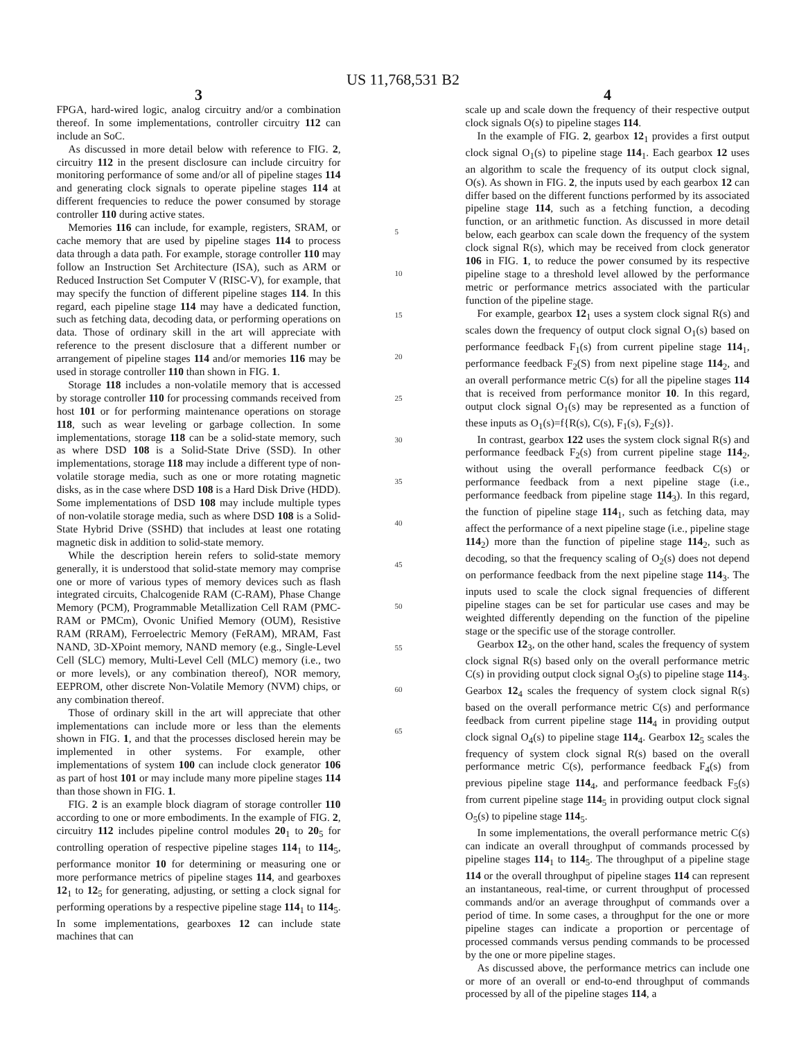US 11,768,531 B2
3
FPGA, hard-wired logic, analog circuitry and/or a combination thereof. In some implementations, controller circuitry 112 can include an SoC.
As discussed in more detail below with reference to FIG. 2, circuitry 112 in the present disclosure can include circuitry for monitoring performance of some and/or all of pipeline stages 114 and generating clock signals to operate pipeline stages 114 at different frequencies to reduce the power consumed by storage controller 110 during active states.
Memories 116 can include, for example, registers, SRAM, or cache memory that are used by pipeline stages 114 to process data through a data path. For example, storage controller 110 may follow an Instruction Set Architecture (ISA), such as ARM or Reduced Instruction Set Computer V (RISC-V), for example, that may specify the function of different pipeline stages 114. In this regard, each pipeline stage 114 may have a dedicated function, such as fetching data, decoding data, or performing operations on data. Those of ordinary skill in the art will appreciate with reference to the present disclosure that a different number or arrangement of pipeline stages 114 and/or memories 116 may be used in storage controller 110 than shown in FIG. 1.
Storage 118 includes a non-volatile memory that is accessed by storage controller 110 for processing commands received from host 101 or for performing maintenance operations on storage 118, such as wear leveling or garbage collection. In some implementations, storage 118 can be a solid-state memory, such as where DSD 108 is a Solid-State Drive (SSD). In other implementations, storage 118 may include a different type of non-volatile storage media, such as one or more rotating magnetic disks, as in the case where DSD 108 is a Hard Disk Drive (HDD). Some implementations of DSD 108 may include multiple types of non-volatile storage media, such as where DSD 108 is a Solid-State Hybrid Drive (SSHD) that includes at least one rotating magnetic disk in addition to solid-state memory.
While the description herein refers to solid-state memory generally, it is understood that solid-state memory may comprise one or more of various types of memory devices such as flash integrated circuits, Chalcogenide RAM (C-RAM), Phase Change Memory (PCM), Programmable Metallization Cell RAM (PMC-RAM or PMCm), Ovonic Unified Memory (OUM), Resistive RAM (RRAM), Ferroelectric Memory (FeRAM), MRAM, Fast NAND, 3D-XPoint memory, NAND memory (e.g., Single-Level Cell (SLC) memory, Multi-Level Cell (MLC) memory (i.e., two or more levels), or any combination thereof), NOR memory, EEPROM, other discrete Non-Volatile Memory (NVM) chips, or any combination thereof.
Those of ordinary skill in the art will appreciate that other implementations can include more or less than the elements shown in FIG. 1, and that the processes disclosed herein may be implemented in other systems. For example, other implementations of system 100 can include clock generator 106 as part of host 101 or may include many more pipeline stages 114 than those shown in FIG. 1.
FIG. 2 is an example block diagram of storage controller 110 according to one or more embodiments. In the example of FIG. 2, circuitry 112 includes pipeline control modules 20<sub>1</sub> to 20<sub>5</sub> for controlling operation of respective pipeline stages 114<sub>1</sub> to 114<sub>5</sub>, performance monitor 10 for determining or measuring one or more performance metrics of pipeline stages 114, and gearboxes 12<sub>1</sub> to 12<sub>5</sub> for generating, adjusting, or setting a clock signal for performing operations by a respective pipeline stage 114<sub>1</sub> to 114<sub>5</sub>. In some implementations, gearboxes 12 can include state machines that can
5
10
15
20
25
30
35
40
45
50
55
60
65
4
scale up and scale down the frequency of their respective output clock signals O(s) to pipeline stages 114.
In the example of FIG. 2, gearbox 12<sub>1</sub> provides a first output clock signal O<sub>1</sub>(s) to pipeline stage 114<sub>1</sub>. Each gearbox 12 uses an algorithm to scale the frequency of its output clock signal, O(s). As shown in FIG. 2, the inputs used by each gearbox 12 can differ based on the different functions performed by its associated pipeline stage 114, such as a fetching function, a decoding function, or an arithmetic function. As discussed in more detail below, each gearbox can scale down the frequency of the system clock signal R(s), which may be received from clock generator 106 in FIG. 1, to reduce the power consumed by its respective pipeline stage to a threshold level allowed by the performance metric or performance metrics associated with the particular function of the pipeline stage.
For example, gearbox 12<sub>1</sub> uses a system clock signal R(s) and scales down the frequency of output clock signal O<sub>1</sub>(s) based on performance feedback F<sub>1</sub>(s) from current pipeline stage 114<sub>1</sub>, performance feedback F<sub>2</sub>(S) from next pipeline stage 114<sub>2</sub>, and an overall performance metric C(s) for all the pipeline stages 114 that is received from performance monitor 10. In this regard, output clock signal O<sub>1</sub>(s) may be represented as a function of these inputs as O<sub>1</sub>(s)=f{R(s), C(s), F<sub>1</sub>(s), F<sub>2</sub>(s)}.
In contrast, gearbox 122 uses the system clock signal R(s) and performance feedback F<sub>2</sub>(s) from current pipeline stage 114<sub>2</sub>, without using the overall performance feedback C(s) or performance feedback from a next pipeline stage (i.e., performance feedback from pipeline stage 114<sub>3</sub>). In this regard, the function of pipeline stage 114<sub>1</sub>, such as fetching data, may affect the performance of a next pipeline stage (i.e., pipeline stage 114<sub>2</sub>) more than the function of pipeline stage 114<sub>2</sub>, such as decoding, so that the frequency scaling of O<sub>2</sub>(s) does not depend on performance feedback from the next pipeline stage 114<sub>3</sub>. The inputs used to scale the clock signal frequencies of different pipeline stages can be set for particular use cases and may be weighted differently depending on the function of the pipeline stage or the specific use of the storage controller.
Gearbox 12<sub>3</sub>, on the other hand, scales the frequency of system clock signal R(s) based only on the overall performance metric C(s) in providing output clock signal O<sub>3</sub>(s) to pipeline stage 114<sub>3</sub>. Gearbox 12<sub>4</sub> scales the frequency of system clock signal R(s) based on the overall performance metric C(s) and performance feedback from current pipeline stage 114<sub>4</sub> in providing output clock signal O<sub>4</sub>(s) to pipeline stage 114<sub>4</sub>. Gearbox 12<sub>5</sub> scales the frequency of system clock signal R(s) based on the overall performance metric C(s), performance feedback F<sub>4</sub>(s) from previous pipeline stage 114<sub>4</sub>, and performance feedback F<sub>5</sub>(s) from current pipeline stage 114<sub>5</sub> in providing output clock signal O<sub>5</sub>(s) to pipeline stage 114<sub>5</sub>.
In some implementations, the overall performance metric C(s) can indicate an overall throughput of commands processed by pipeline stages 114<sub>1</sub> to 114<sub>5</sub>. The throughput of a pipeline stage 114 or the overall throughput of pipeline stages 114 can represent an instantaneous, real-time, or current throughput of processed commands and/or an average throughput of commands over a period of time. In some cases, a throughput for the one or more pipeline stages can indicate a proportion or percentage of processed commands versus pending commands to be processed by the one or more pipeline stages.
As discussed above, the performance metrics can include one or more of an overall or end-to-end throughput of commands processed by all of the pipeline stages 114, a